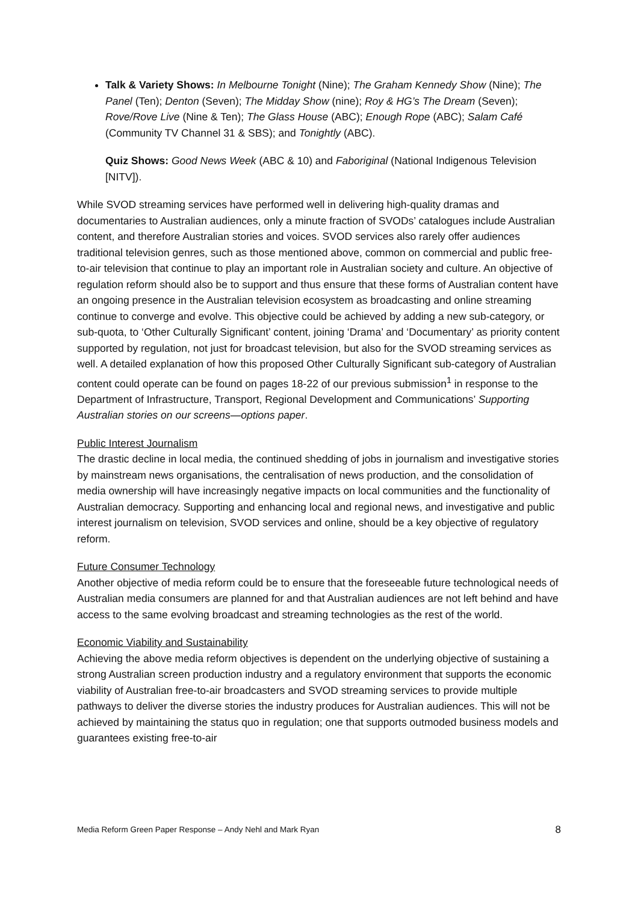Talk & Variety Shows: In Melbourne Tonight (Nine); The Graham Kennedy Show (Nine); The Panel (Ten); Denton (Seven); The Midday Show (nine); Roy & HG’s The Dream (Seven); Rove/Rove Live (Nine & Ten); The Glass House (ABC); Enough Rope (ABC); Salam Café (Community TV Channel 31 & SBS); and Tonightly (ABC).
Quiz Shows: Good News Week (ABC & 10) and Faboriginal (National Indigenous Television [NITV]).
While SVOD streaming services have performed well in delivering high-quality dramas and documentaries to Australian audiences, only a minute fraction of SVODs’ catalogues include Australian content, and therefore Australian stories and voices. SVOD services also rarely offer audiences traditional television genres, such as those mentioned above, common on commercial and public free-to-air television that continue to play an important role in Australian society and culture. An objective of regulation reform should also be to support and thus ensure that these forms of Australian content have an ongoing presence in the Australian television ecosystem as broadcasting and online streaming continue to converge and evolve. This objective could be achieved by adding a new sub-category, or sub-quota, to ‘Other Culturally Significant’ content, joining ‘Drama’ and ‘Documentary’ as priority content supported by regulation, not just for broadcast television, but also for the SVOD streaming services as well. A detailed explanation of how this proposed Other Culturally Significant sub-category of Australian content could operate can be found on pages 18-22 of our previous submission<sup>1</sup> in response to the Department of Infrastructure, Transport, Regional Development and Communications’ Supporting Australian stories on our screens—options paper.
Public Interest Journalism
The drastic decline in local media, the continued shedding of jobs in journalism and investigative stories by mainstream news organisations, the centralisation of news production, and the consolidation of media ownership will have increasingly negative impacts on local communities and the functionality of Australian democracy. Supporting and enhancing local and regional news, and investigative and public interest journalism on television, SVOD services and online, should be a key objective of regulatory reform.
Future Consumer Technology
Another objective of media reform could be to ensure that the foreseeable future technological needs of Australian media consumers are planned for and that Australian audiences are not left behind and have access to the same evolving broadcast and streaming technologies as the rest of the world.
Economic Viability and Sustainability
Achieving the above media reform objectives is dependent on the underlying objective of sustaining a strong Australian screen production industry and a regulatory environment that supports the economic viability of Australian free-to-air broadcasters and SVOD streaming services to provide multiple pathways to deliver the diverse stories the industry produces for Australian audiences. This will not be achieved by maintaining the status quo in regulation; one that supports outmoded business models and guarantees existing free-to-air
Media Reform Green Paper Response – Andy Nehl and Mark Ryan 8